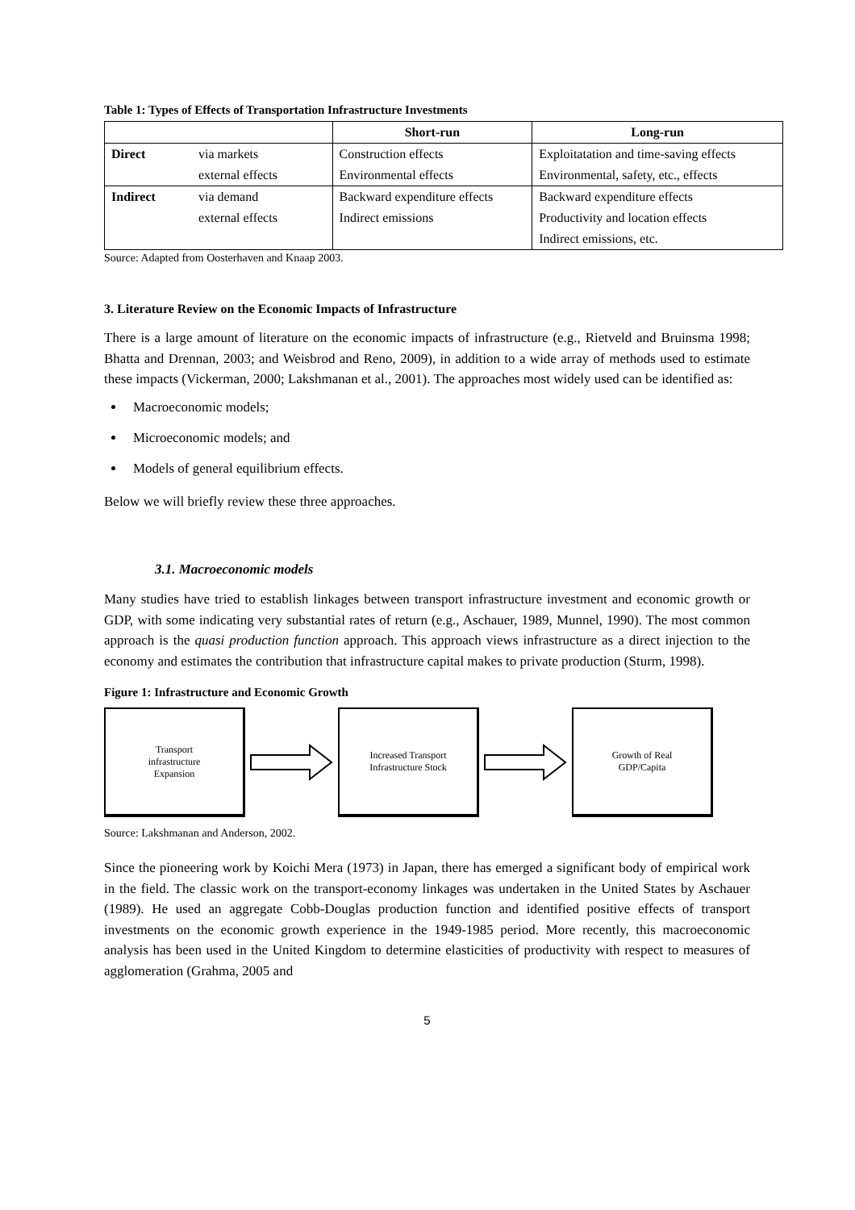Table 1: Types of Effects of Transportation Infrastructure Investments
| | | Short-run | Long-run |
| --- | --- | --- | --- |
| Direct | via markets | Construction effects | Exploitatation and time-saving effects |
| | external effects | Environmental effects | Environmental, safety, etc., effects |
| Indirect | via demand | Backward expenditure effects | Backward expenditure effects |
| | external effects | Indirect emissions | Productivity and location effects |
| | | | Indirect emissions, etc. |
Source: Adapted from Oosterhaven and Knaap 2003.
3. Literature Review on the Economic Impacts of Infrastructure
There is a large amount of literature on the economic impacts of infrastructure (e.g., Rietveld and Bruinsma 1998; Bhatta and Drennan, 2003; and Weisbrod and Reno, 2009), in addition to a wide array of methods used to estimate these impacts (Vickerman, 2000; Lakshmanan et al., 2001). The approaches most widely used can be identified as:
Macroeconomic models;
Microeconomic models; and
Models of general equilibrium effects.
Below we will briefly review these three approaches.
3.1. Macroeconomic models
Many studies have tried to establish linkages between transport infrastructure investment and economic growth or GDP, with some indicating very substantial rates of return (e.g., Aschauer, 1989, Munnel, 1990). The most common approach is the quasi production function approach. This approach views infrastructure as a direct injection to the economy and estimates the contribution that infrastructure capital makes to private production (Sturm, 1998).
Figure 1: Infrastructure and Economic Growth
Transport
infrastructure
Expansion
Increased Transport
Infrastructure Stock
Growth of Real
GDP/Capita
Source: Lakshmanan and Anderson, 2002.
Since the pioneering work by Koichi Mera (1973) in Japan, there has emerged a significant body of empirical work in the field. The classic work on the transport-economy linkages was undertaken in the United States by Aschauer (1989). He used an aggregate Cobb-Douglas production function and identified positive effects of transport investments on the economic growth experience in the 1949-1985 period. More recently, this macroeconomic analysis has been used in the United Kingdom to determine elasticities of productivity with respect to measures of agglomeration (Grahma, 2005 and
5